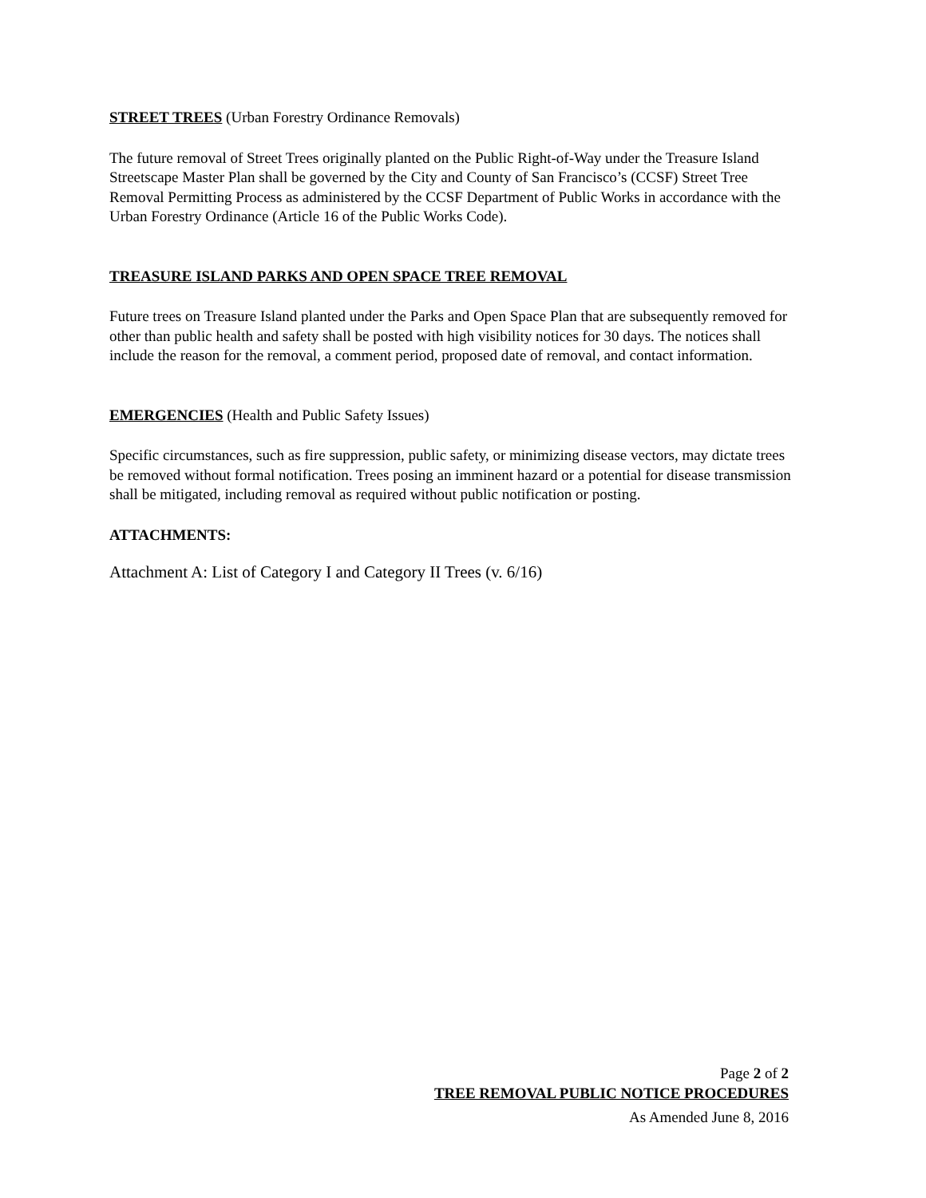STREET TREES (Urban Forestry Ordinance Removals)
The future removal of Street Trees originally planted on the Public Right-of-Way under the Treasure Island Streetscape Master Plan shall be governed by the City and County of San Francisco’s (CCSF) Street Tree Removal Permitting Process as administered by the CCSF Department of Public Works in accordance with the Urban Forestry Ordinance (Article 16 of the Public Works Code).
TREASURE ISLAND PARKS AND OPEN SPACE TREE REMOVAL
Future trees on Treasure Island planted under the Parks and Open Space Plan that are subsequently removed for other than public health and safety shall be posted with high visibility notices for 30 days. The notices shall include the reason for the removal, a comment period, proposed date of removal, and contact information.
EMERGENCIES (Health and Public Safety Issues)
Specific circumstances, such as fire suppression, public safety, or minimizing disease vectors, may dictate trees be removed without formal notification. Trees posing an imminent hazard or a potential for disease transmission shall be mitigated, including removal as required without public notification or posting.
ATTACHMENTS:
Attachment A: List of Category I and Category II Trees (v. 6/16)
Page 2 of 2
TREE REMOVAL PUBLIC NOTICE PROCEDURES
As Amended June 8, 2016